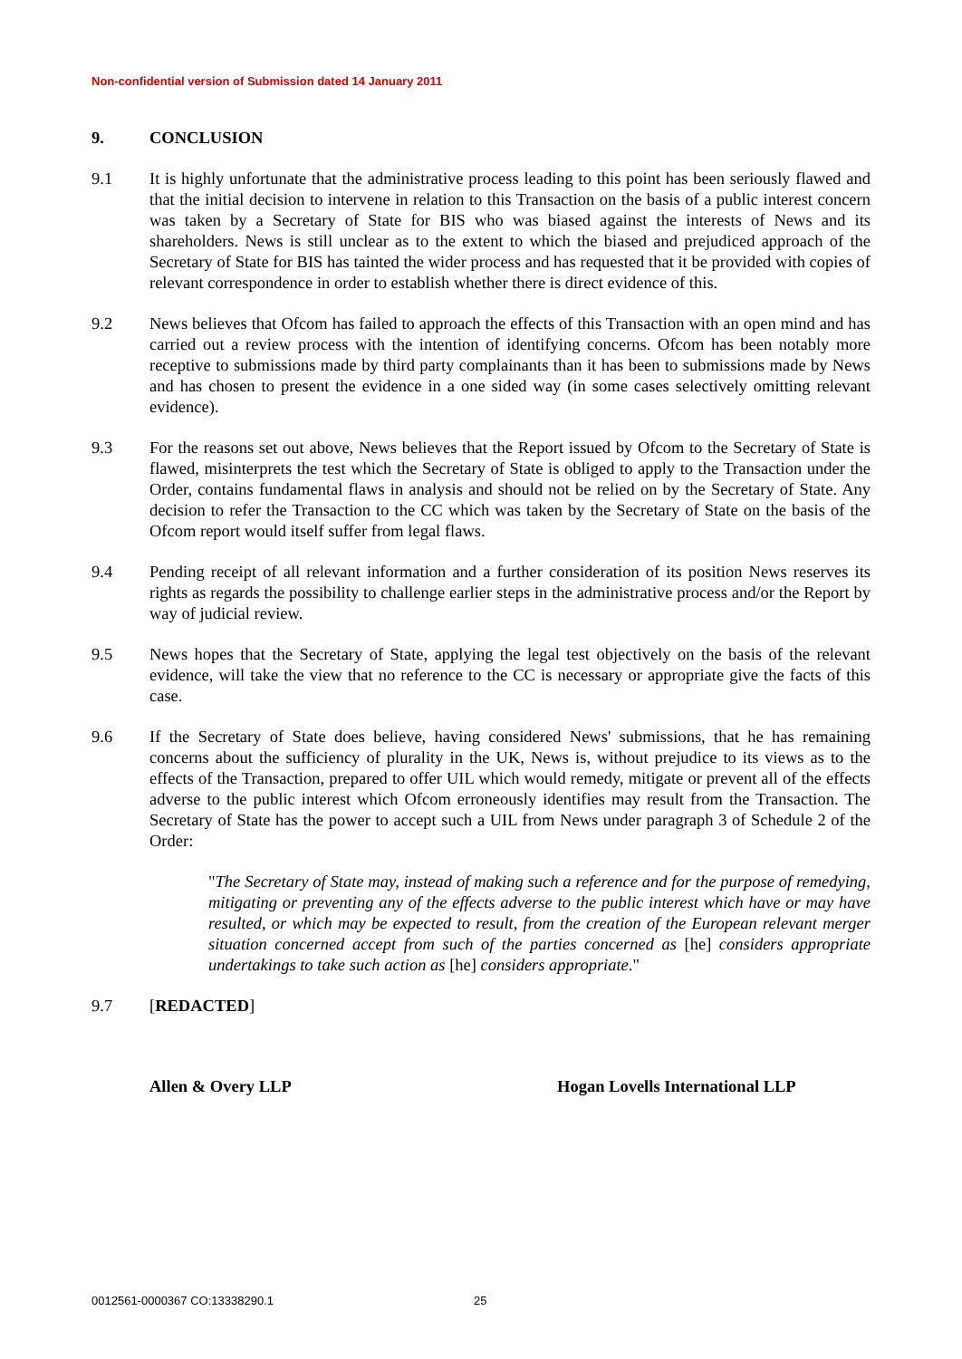Non-confidential version of Submission dated 14 January 2011
9. CONCLUSION
9.1 It is highly unfortunate that the administrative process leading to this point has been seriously flawed and that the initial decision to intervene in relation to this Transaction on the basis of a public interest concern was taken by a Secretary of State for BIS who was biased against the interests of News and its shareholders. News is still unclear as to the extent to which the biased and prejudiced approach of the Secretary of State for BIS has tainted the wider process and has requested that it be provided with copies of relevant correspondence in order to establish whether there is direct evidence of this.
9.2 News believes that Ofcom has failed to approach the effects of this Transaction with an open mind and has carried out a review process with the intention of identifying concerns. Ofcom has been notably more receptive to submissions made by third party complainants than it has been to submissions made by News and has chosen to present the evidence in a one sided way (in some cases selectively omitting relevant evidence).
9.3 For the reasons set out above, News believes that the Report issued by Ofcom to the Secretary of State is flawed, misinterprets the test which the Secretary of State is obliged to apply to the Transaction under the Order, contains fundamental flaws in analysis and should not be relied on by the Secretary of State. Any decision to refer the Transaction to the CC which was taken by the Secretary of State on the basis of the Ofcom report would itself suffer from legal flaws.
9.4 Pending receipt of all relevant information and a further consideration of its position News reserves its rights as regards the possibility to challenge earlier steps in the administrative process and/or the Report by way of judicial review.
9.5 News hopes that the Secretary of State, applying the legal test objectively on the basis of the relevant evidence, will take the view that no reference to the CC is necessary or appropriate give the facts of this case.
9.6 If the Secretary of State does believe, having considered News' submissions, that he has remaining concerns about the sufficiency of plurality in the UK, News is, without prejudice to its views as to the effects of the Transaction, prepared to offer UIL which would remedy, mitigate or prevent all of the effects adverse to the public interest which Ofcom erroneously identifies may result from the Transaction. The Secretary of State has the power to accept such a UIL from News under paragraph 3 of Schedule 2 of the Order:
"The Secretary of State may, instead of making such a reference and for the purpose of remedying, mitigating or preventing any of the effects adverse to the public interest which have or may have resulted, or which may be expected to result, from the creation of the European relevant merger situation concerned accept from such of the parties concerned as [he] considers appropriate undertakings to take such action as [he] considers appropriate."
9.7 [REDACTED]
Allen & Overy LLP Hogan Lovells International LLP
0012561-0000367 CO:13338290.1 25